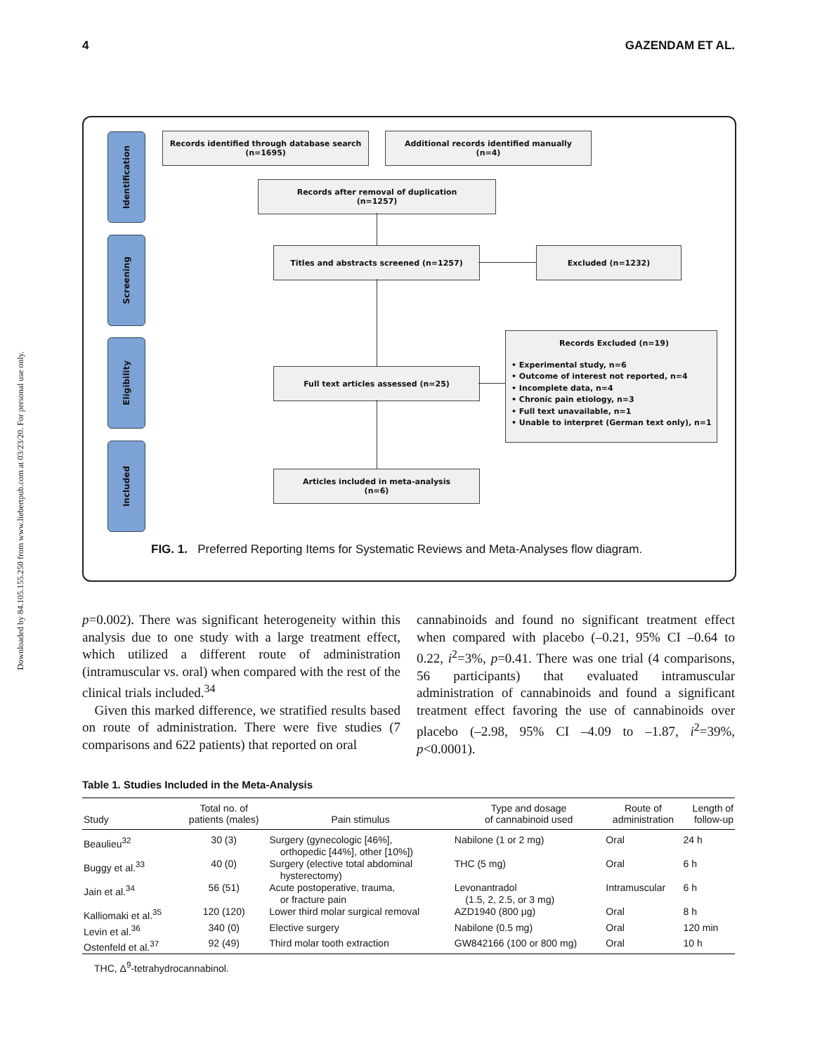4 GAZENDAM ET AL.
Downloaded by 84.105.155.250 from www.liebertpub.com at 03/23/20. For personal use only.
Identification
Screening
Eligibility
Included
Records identified through database search
(n=1695)
Additional records identified manually
(n=4)
Records after removal of duplication
(n=1257)
Titles and abstracts screened (n=1257) Excluded (n=1232)
Full text articles assessed (n=25)
Records Excluded (n=19)
• Experimental study, n=6
• Outcome of interest not reported, n=4
• Incomplete data, n=4
• Chronic pain etiology, n=3
• Full text unavailable, n=1
• Unable to interpret (German text only), n=1
Articles included in meta-analysis
(n=6)
FIG. 1. Preferred Reporting Items for Systematic Reviews and Meta-Analyses flow diagram.
p=0.002). There was significant heterogeneity within this analysis due to one study with a large treatment effect, which utilized a different route of administration (intramuscular vs. oral) when compared with the rest of the clinical trials included.<sup>34</sup>
Given this marked difference, we stratified results based on route of administration. There were five studies (7 comparisons and 622 patients) that reported on oral
cannabinoids and found no significant treatment effect when compared with placebo (–0.21, 95% CI –0.64 to 0.22, i<sup>2</sup>=3%, p=0.41. There was one trial (4 comparisons, 56 participants) that evaluated intramuscular administration of cannabinoids and found a significant treatment effect favoring the use of cannabinoids over placebo (–2.98, 95% CI –4.09 to –1.87, i<sup>2</sup>=39%, p<0.0001).
Table 1. Studies Included in the Meta-Analysis
| Study | Total no. of patients (males) | Pain stimulus | Type and dosage of cannabinoid used | Route of administration | Length of follow-up |
| --- | --- | --- | --- | --- | --- |
| Beaulieu<sup>32</sup> | 30 (3) | Surgery (gynecologic [46%], orthopedic [44%], other [10%]) | Nabilone (1 or 2 mg) | Oral | 24 h |
| Buggy et al.<sup>33</sup> | 40 (0) | Surgery (elective total abdominal hysterectomy) | THC (5 mg) | Oral | 6 h |
| Jain et al.<sup>34</sup> | 56 (51) | Acute postoperative, trauma, or fracture pain | Levonantradol (1.5, 2, 2.5, or 3 mg) | Intramuscular | 6 h |
| Kalliomaki et al.<sup>35</sup> | 120 (120) | Lower third molar surgical removal | AZD1940 (800 μg) | Oral | 8 h |
| Levin et al.<sup>36</sup> | 340 (0) | Elective surgery | Nabilone (0.5 mg) | Oral | 120 min |
| Ostenfeld et al.<sup>37</sup> | 92 (49) | Third molar tooth extraction | GW842166 (100 or 800 mg) | Oral | 10 h |
THC, Δ<sup>9</sup>-tetrahydrocannabinol.